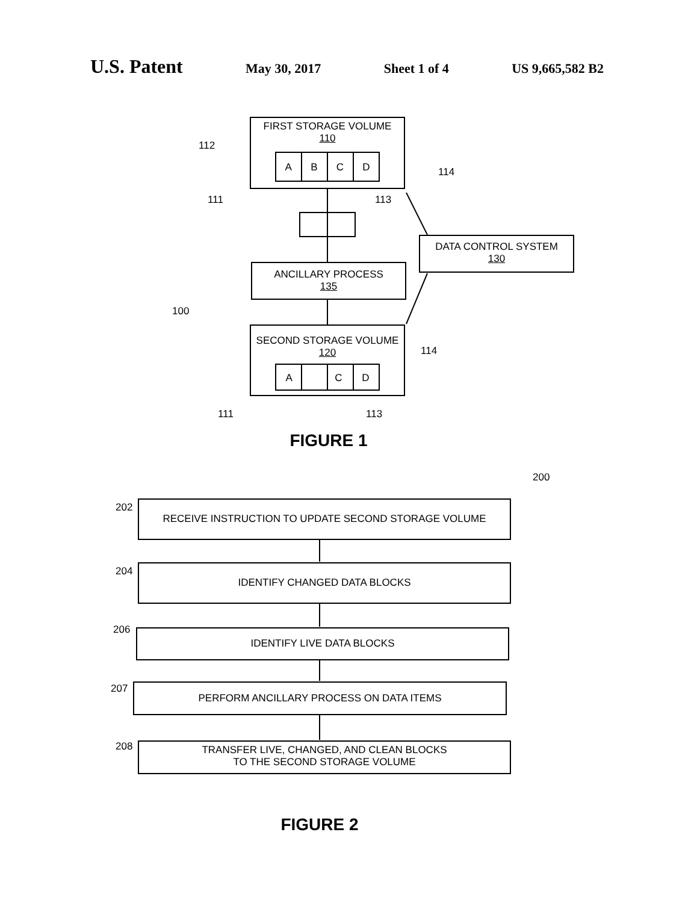U.S. Patent May 30, 2017 Sheet 1 of 4 US 9,665,582 B2
FIRST STORAGE VOLUME
110
A B C D
112
114
111 113
DATA CONTROL SYSTEM
130
ANCILLARY PROCESS
135
100
SECOND STORAGE VOLUME
120
114
A C D
111 113
FIGURE 1
200
202
RECEIVE INSTRUCTION TO UPDATE SECOND STORAGE VOLUME
204
IDENTIFY CHANGED DATA BLOCKS
206
IDENTIFY LIVE DATA BLOCKS
207
PERFORM ANCILLARY PROCESS ON DATA ITEMS
208
TRANSFER LIVE, CHANGED, AND CLEAN BLOCKS
TO THE SECOND STORAGE VOLUME
FIGURE 2